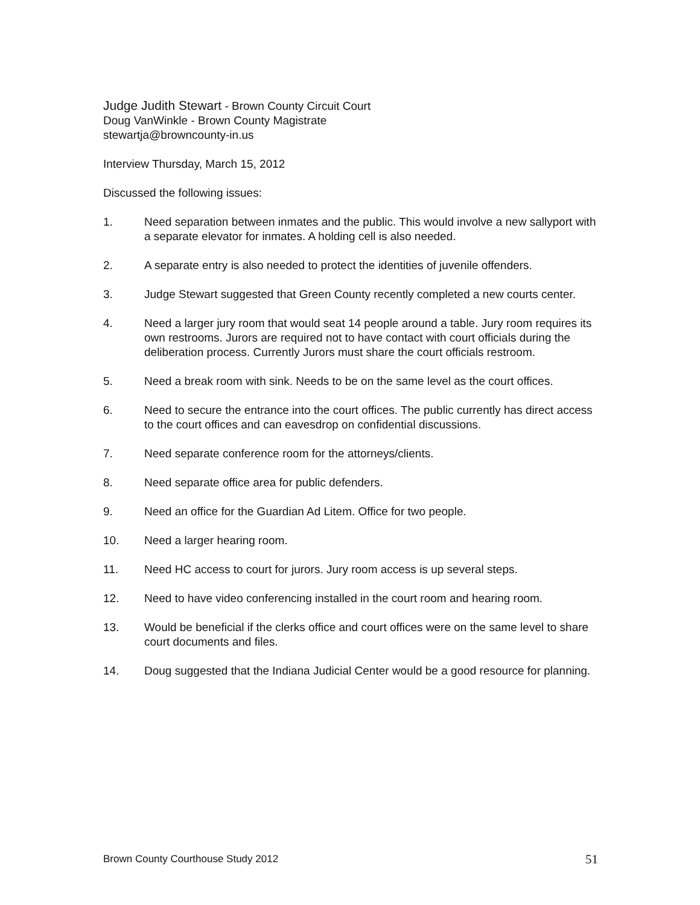Judge Judith Stewart - Brown County Circuit Court
Doug VanWinkle - Brown County Magistrate
stewartja@browncounty-in.us
Interview Thursday, March 15, 2012
Discussed the following issues:
1. Need separation between inmates and the public. This would involve a new sallyport with a separate elevator for inmates. A holding cell is also needed.
2. A separate entry is also needed to protect the identities of juvenile offenders.
3. Judge Stewart suggested that Green County recently completed a new courts center.
4. Need a larger jury room that would seat 14 people around a table. Jury room requires its own restrooms. Jurors are required not to have contact with court officials during the deliberation process. Currently Jurors must share the court officials restroom.
5. Need a break room with sink. Needs to be on the same level as the court offices.
6. Need to secure the entrance into the court offices. The public currently has direct access to the court offices and can eavesdrop on confidential discussions.
7. Need separate conference room for the attorneys/clients.
8. Need separate office area for public defenders.
9. Need an office for the Guardian Ad Litem. Office for two people.
10. Need a larger hearing room.
11. Need HC access to court for jurors. Jury room access is up several steps.
12. Need to have video conferencing installed in the court room and hearing room.
13. Would be beneficial if the clerks office and court offices were on the same level to share court documents and files.
14. Doug suggested that the Indiana Judicial Center would be a good resource for planning.
Brown County Courthouse Study 2012 51